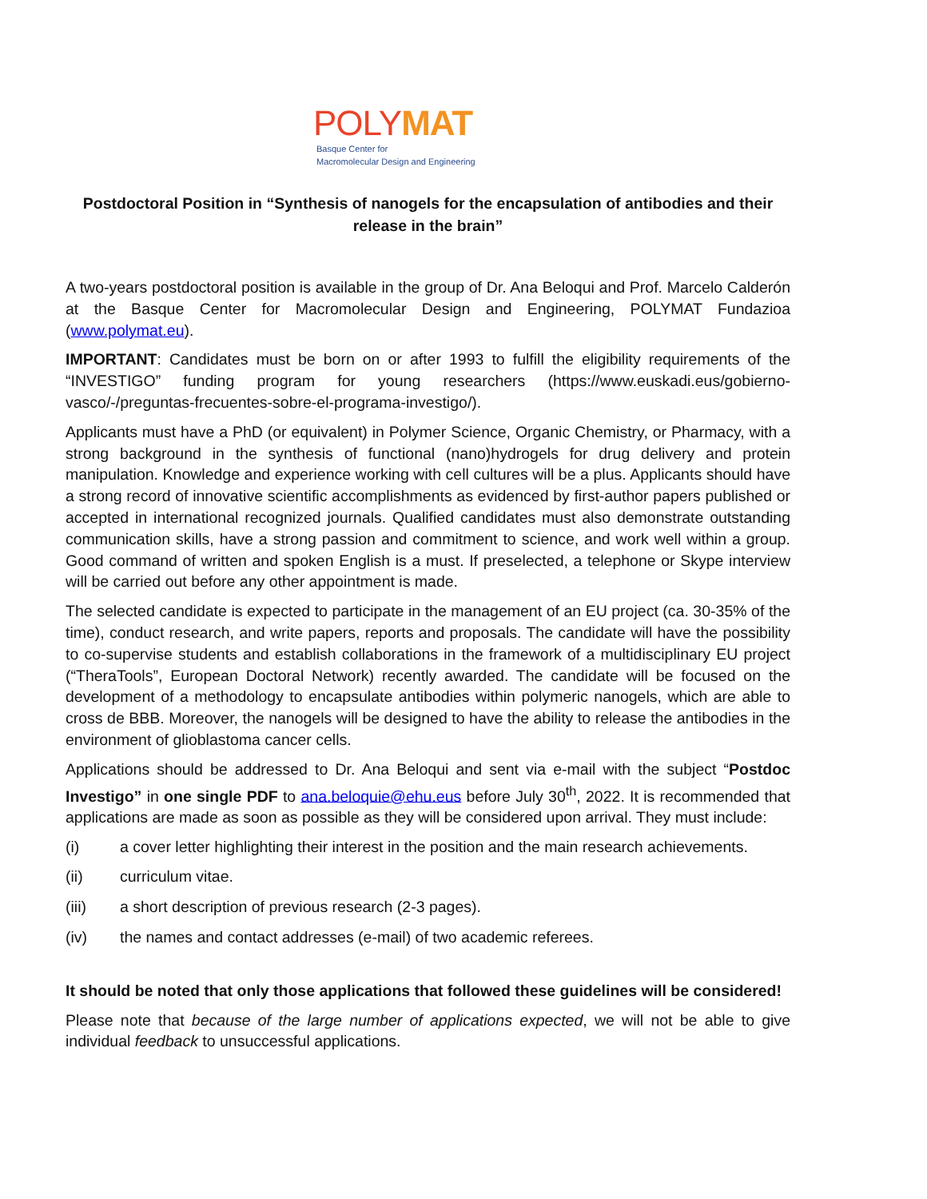POLYMAT
Basque Center for
Macromolecular Design and Engineering
Postdoctoral Position in “Synthesis of nanogels for the encapsulation of antibodies and their release in the brain”
A two-years postdoctoral position is available in the group of Dr. Ana Beloqui and Prof. Marcelo Calderón at the Basque Center for Macromolecular Design and Engineering, POLYMAT Fundazioa (www.polymat.eu).
IMPORTANT: Candidates must be born on or after 1993 to fulfill the eligibility requirements of the “INVESTIGO” funding program for young researchers (https://www.euskadi.eus/gobierno-vasco/-/preguntas-frecuentes-sobre-el-programa-investigo/).
Applicants must have a PhD (or equivalent) in Polymer Science, Organic Chemistry, or Pharmacy, with a strong background in the synthesis of functional (nano)hydrogels for drug delivery and protein manipulation. Knowledge and experience working with cell cultures will be a plus. Applicants should have a strong record of innovative scientific accomplishments as evidenced by first-author papers published or accepted in international recognized journals. Qualified candidates must also demonstrate outstanding communication skills, have a strong passion and commitment to science, and work well within a group. Good command of written and spoken English is a must. If preselected, a telephone or Skype interview will be carried out before any other appointment is made.
The selected candidate is expected to participate in the management of an EU project (ca. 30-35% of the time), conduct research, and write papers, reports and proposals. The candidate will have the possibility to co-supervise students and establish collaborations in the framework of a multidisciplinary EU project (“TheraTools”, European Doctoral Network) recently awarded. The candidate will be focused on the development of a methodology to encapsulate antibodies within polymeric nanogels, which are able to cross de BBB. Moreover, the nanogels will be designed to have the ability to release the antibodies in the environment of glioblastoma cancer cells.
Applications should be addressed to Dr. Ana Beloqui and sent via e-mail with the subject “Postdoc Investigo” in one single PDF to ana.beloquie@ehu.eus before July 30<sup>th</sup>, 2022. It is recommended that applications are made as soon as possible as they will be considered upon arrival. They must include:
(i) a cover letter highlighting their interest in the position and the main research achievements.
(ii) curriculum vitae.
(iii) a short description of previous research (2-3 pages).
(iv) the names and contact addresses (e-mail) of two academic referees.
It should be noted that only those applications that followed these guidelines will be considered!
Please note that because of the large number of applications expected, we will not be able to give individual feedback to unsuccessful applications.